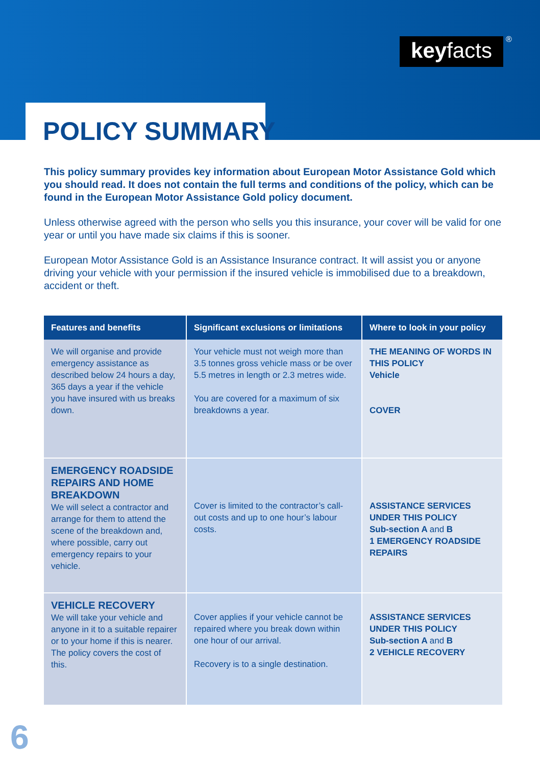keyfacts ®
POLICY SUMMARY
This policy summary provides key information about European Motor Assistance Gold which you should read. It does not contain the full terms and conditions of the policy, which can be found in the European Motor Assistance Gold policy document.
Unless otherwise agreed with the person who sells you this insurance, your cover will be valid for one year or until you have made six claims if this is sooner.
European Motor Assistance Gold is an Assistance Insurance contract. It will assist you or anyone driving your vehicle with your permission if the insured vehicle is immobilised due to a breakdown, accident or theft.
| Features and benefits | Significant exclusions or limitations | Where to look in your policy |
| --- | --- | --- |
| We will organise and provide emergency assistance as described below 24 hours a day, 365 days a year if the vehicle you have insured with us breaks down. | Your vehicle must not weigh more than 3.5 tonnes gross vehicle mass or be over 5.5 metres in length or 2.3 metres wide. You are covered for a maximum of six breakdowns a year. | THE MEANING OF WORDS IN THIS POLICY Vehicle COVER |
| EMERGENCY ROADSIDE REPAIRS AND HOME BREAKDOWN We will select a contractor and arrange for them to attend the scene of the breakdown and, where possible, carry out emergency repairs to your vehicle. | Cover is limited to the contractor’s call-out costs and up to one hour’s labour costs. | ASSISTANCE SERVICES UNDER THIS POLICY Sub-section A and B 1 EMERGENCY ROADSIDE REPAIRS |
| VEHICLE RECOVERY We will take your vehicle and anyone in it to a suitable repairer or to your home if this is nearer. The policy covers the cost of this. | Cover applies if your vehicle cannot be repaired where you break down within one hour of our arrival. Recovery is to a single destination. | ASSISTANCE SERVICES UNDER THIS POLICY Sub-section A and B 2 VEHICLE RECOVERY |
6